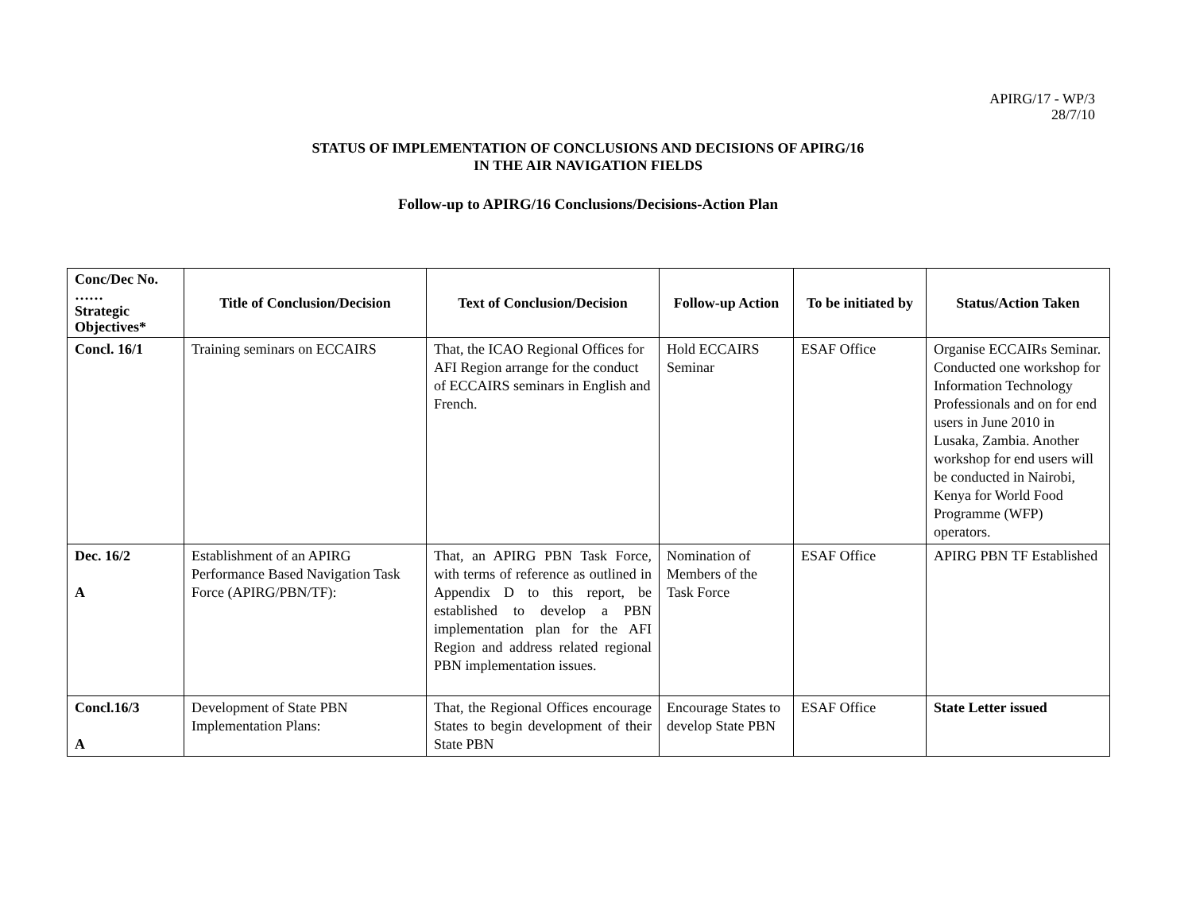APIRG/17 - WP/3
28/7/10
STATUS OF IMPLEMENTATION OF CONCLUSIONS AND DECISIONS OF APIRG/16
IN THE AIR NAVIGATION FIELDS
Follow-up to APIRG/16 Conclusions/Decisions-Action Plan
| Conc/Dec No. …… Strategic Objectives* | Title of Conclusion/Decision | Text of Conclusion/Decision | Follow-up Action | To be initiated by | Status/Action Taken |
| --- | --- | --- | --- | --- | --- |
| Concl. 16/1 | Training seminars on ECCAIRS | That, the ICAO Regional Offices for AFI Region arrange for the conduct of ECCAIRS seminars in English and French. | Hold ECCAIRS Seminar | ESAF Office | Organise ECCAIRs Seminar. Conducted one workshop for Information Technology Professionals and on for end users in June 2010 in Lusaka, Zambia. Another workshop for end users will be conducted in Nairobi, Kenya for World Food Programme (WFP) operators. |
| Dec. 16/2 A | Establishment of an APIRG Performance Based Navigation Task Force (APIRG/PBN/TF): | That, an APIRG PBN Task Force, with terms of reference as outlined in Appendix D to this report, be established to develop a PBN implementation plan for the AFI Region and address related regional PBN implementation issues. | Nomination of Members of the Task Force | ESAF Office | APIRG PBN TF Established |
| Concl.16/3 A | Development of State PBN Implementation Plans: | That, the Regional Offices encourage States to begin development of their State PBN | Encourage States to develop State PBN | ESAF Office | State Letter issued |